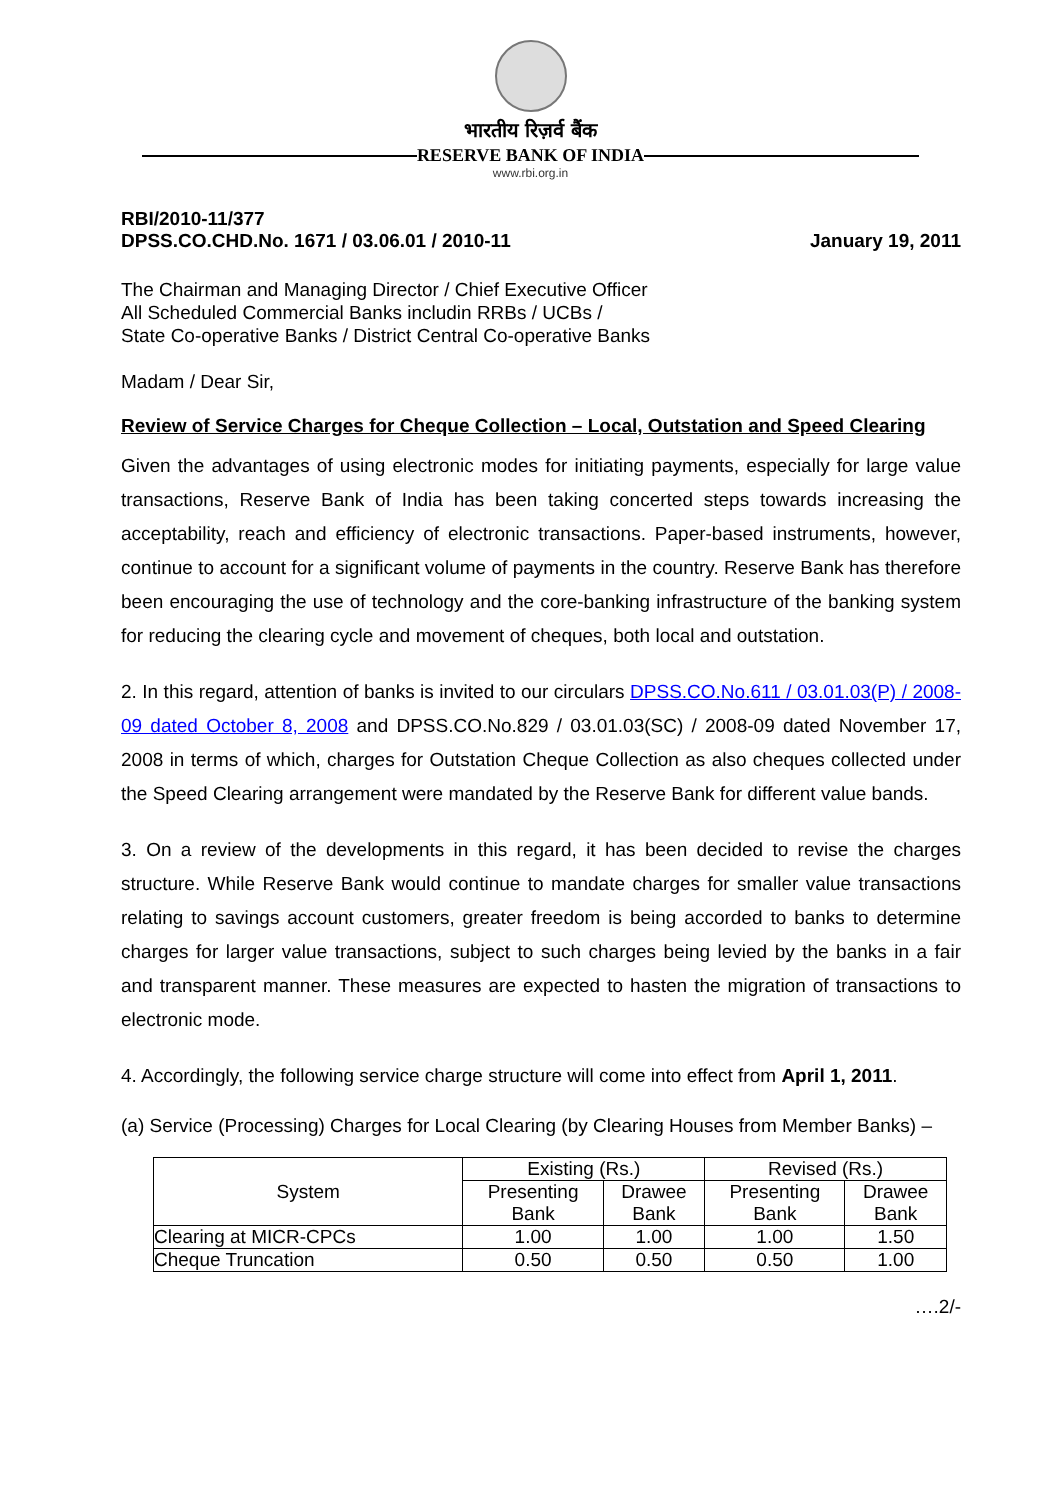भारतीय रिज़र्व बैंक
RESERVE BANK OF INDIA
www.rbi.org.in
RBI/2010-11/377
DPSS.CO.CHD.No. 1671 / 03.06.01 / 2010-11
January 19, 2011
The Chairman and Managing Director / Chief Executive Officer
All Scheduled Commercial Banks includin RRBs / UCBs /
State Co-operative Banks / District Central Co-operative Banks
Madam / Dear Sir,
Review of Service Charges for Cheque Collection – Local, Outstation and Speed Clearing
Given the advantages of using electronic modes for initiating payments, especially for large value transactions, Reserve Bank of India has been taking concerted steps towards increasing the acceptability, reach and efficiency of electronic transactions. Paper-based instruments, however, continue to account for a significant volume of payments in the country. Reserve Bank has therefore been encouraging the use of technology and the core-banking infrastructure of the banking system for reducing the clearing cycle and movement of cheques, both local and outstation.
2. In this regard, attention of banks is invited to our circulars DPSS.CO.No.611 / 03.01.03(P) / 2008-09 dated October 8, 2008 and DPSS.CO.No.829 / 03.01.03(SC) / 2008-09 dated November 17, 2008 in terms of which, charges for Outstation Cheque Collection as also cheques collected under the Speed Clearing arrangement were mandated by the Reserve Bank for different value bands.
3. On a review of the developments in this regard, it has been decided to revise the charges structure. While Reserve Bank would continue to mandate charges for smaller value transactions relating to savings account customers, greater freedom is being accorded to banks to determine charges for larger value transactions, subject to such charges being levied by the banks in a fair and transparent manner. These measures are expected to hasten the migration of transactions to electronic mode.
4. Accordingly, the following service charge structure will come into effect from April 1, 2011.
(a) Service (Processing) Charges for Local Clearing (by Clearing Houses from Member Banks) –
| System | Existing (Rs.) | | Revised (Rs.) | |
| | Presenting Bank | Drawee Bank | Presenting Bank | Drawee Bank |
| Clearing at MICR-CPCs | 1.00 | 1.00 | 1.00 | 1.50 |
| Cheque Truncation | 0.50 | 0.50 | 0.50 | 1.00 |
….2/-